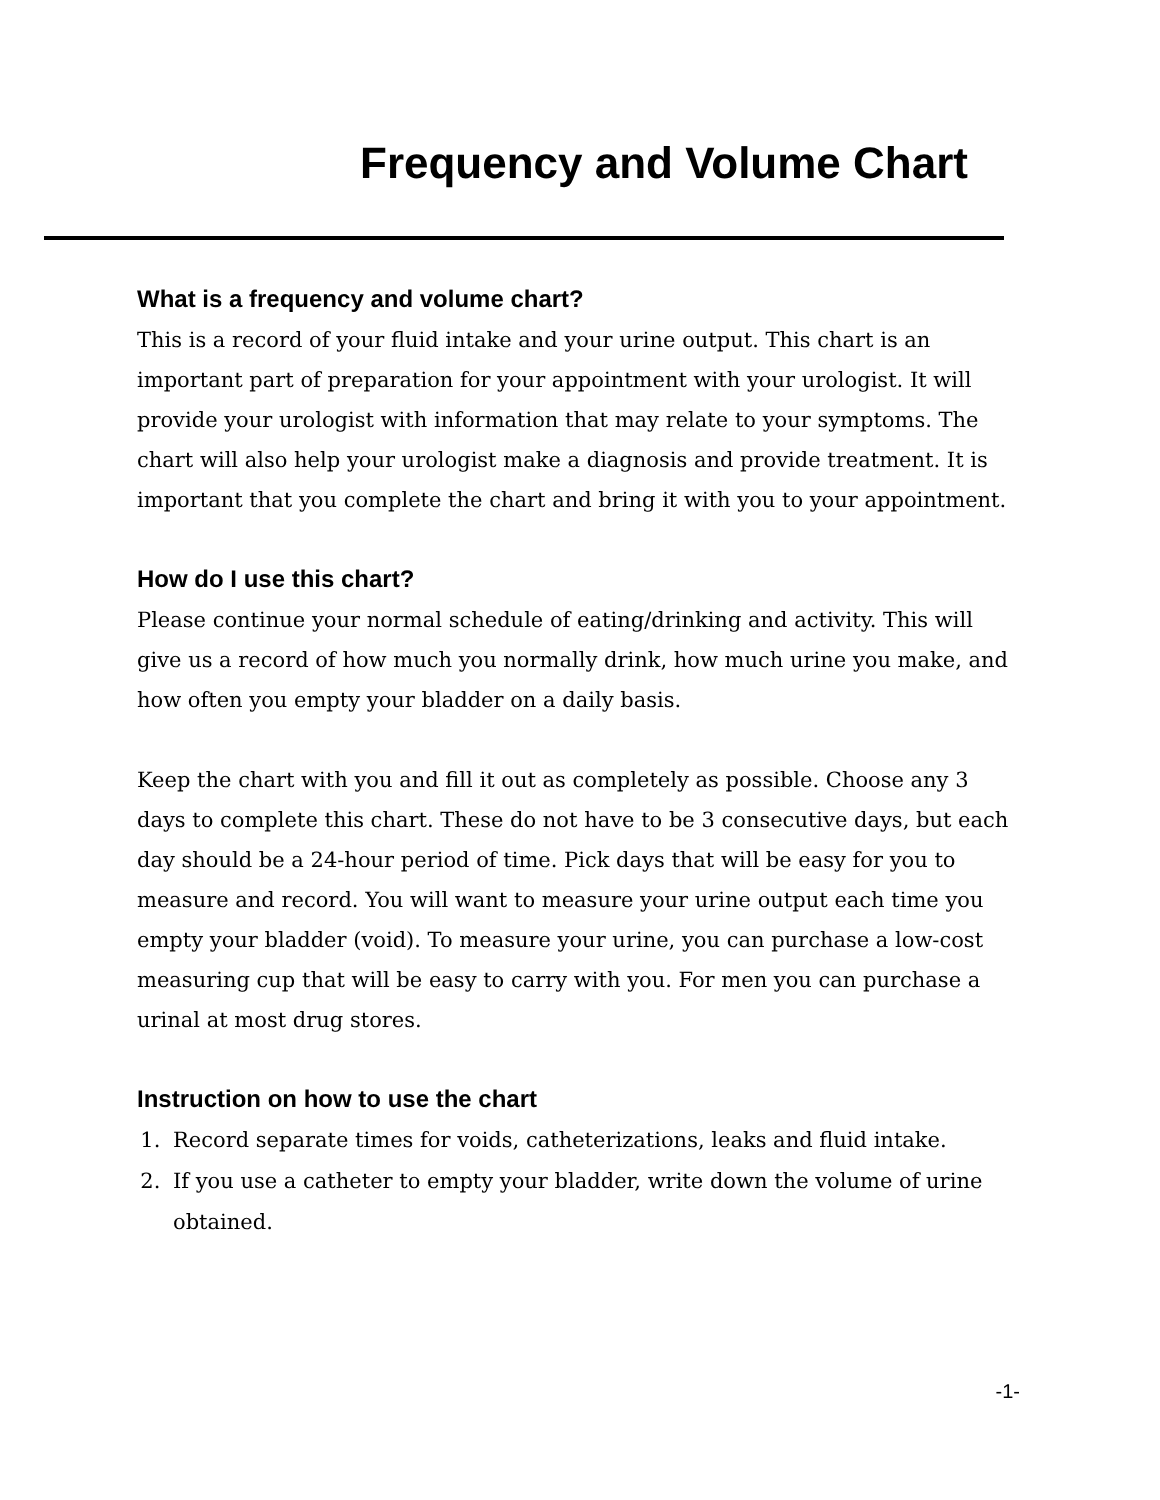Frequency and Volume Chart
What is a frequency and volume chart?
This is a record of your fluid intake and your urine output. This chart is an important part of preparation for your appointment with your urologist. It will provide your urologist with information that may relate to your symptoms. The chart will also help your urologist make a diagnosis and provide treatment. It is important that you complete the chart and bring it with you to your appointment.
How do I use this chart?
Please continue your normal schedule of eating/drinking and activity. This will give us a record of how much you normally drink, how much urine you make, and how often you empty your bladder on a daily basis.
Keep the chart with you and fill it out as completely as possible. Choose any 3 days to complete this chart. These do not have to be 3 consecutive days, but each day should be a 24-hour period of time. Pick days that will be easy for you to measure and record. You will want to measure your urine output each time you empty your bladder (void). To measure your urine, you can purchase a low-cost measuring cup that will be easy to carry with you. For men you can purchase a urinal at most drug stores.
Instruction on how to use the chart
1. Record separate times for voids, catheterizations, leaks and fluid intake.
2. If you use a catheter to empty your bladder, write down the volume of urine obtained.
-1-